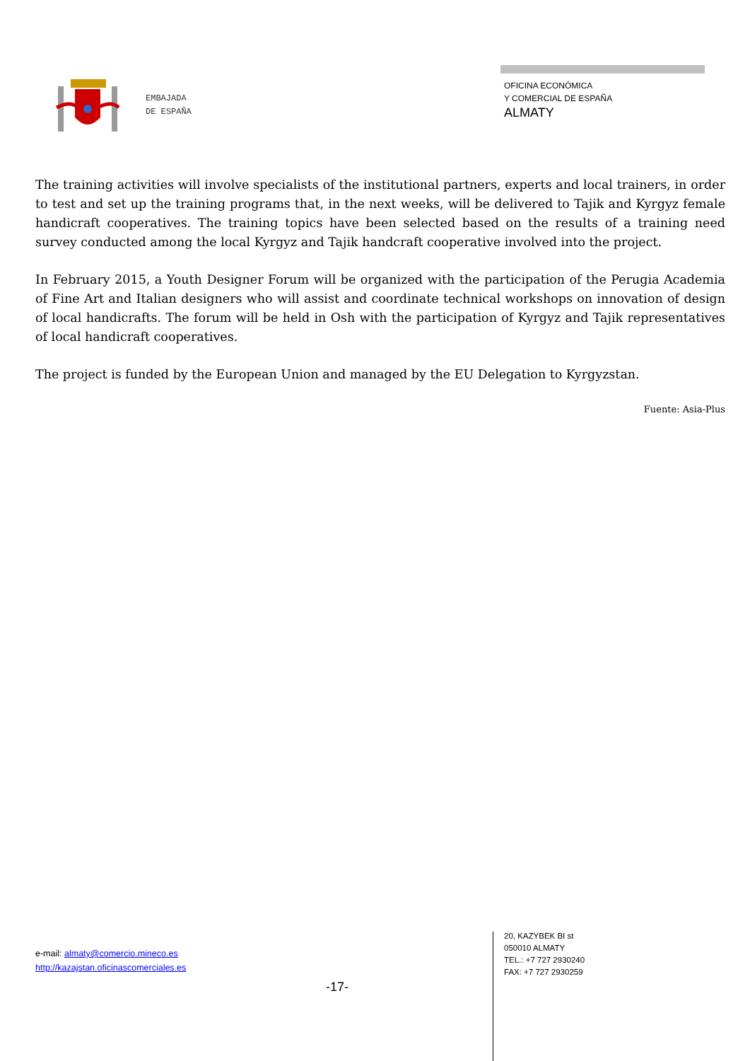EMBAJADA
DE ESPAÑA
OFICINA ECONÓMICA
Y COMERCIAL DE ESPAÑA
ALMATY
The training activities will involve specialists of the institutional partners, experts and local trainers, in order to test and set up the training programs that, in the next weeks, will be delivered to Tajik and Kyrgyz female handicraft cooperatives. The training topics have been selected based on the results of a training need survey conducted among the local Kyrgyz and Tajik handcraft cooperative involved into the project.
In February 2015, a Youth Designer Forum will be organized with the participation of the Perugia Academia of Fine Art and Italian designers who will assist and coordinate technical workshops on innovation of design of local handicrafts. The forum will be held in Osh with the participation of Kyrgyz and Tajik representatives of local handicraft cooperatives.
The project is funded by the European Union and managed by the EU Delegation to Kyrgyzstan.
Fuente: Asia-Plus
e-mail: almaty@comercio.mineco.es
http://kazajstan.oficinascomerciales.es
-17-
20, KAZYBEK BI st
050010 ALMATY
TEL.: +7 727 2930240
FAX: +7 727 2930259